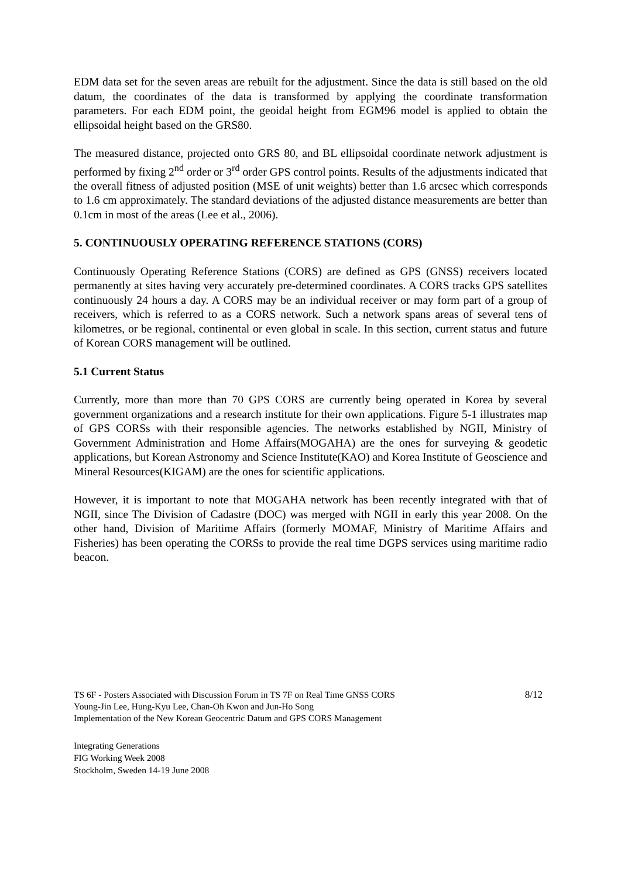EDM data set for the seven areas are rebuilt for the adjustment. Since the data is still based on the old datum, the coordinates of the data is transformed by applying the coordinate transformation parameters. For each EDM point, the geoidal height from EGM96 model is applied to obtain the ellipsoidal height based on the GRS80.
The measured distance, projected onto GRS 80, and BL ellipsoidal coordinate network adjustment is performed by fixing 2<sup>nd</sup> order or 3<sup>rd</sup> order GPS control points. Results of the adjustments indicated that the overall fitness of adjusted position (MSE of unit weights) better than 1.6 arcsec which corresponds to 1.6 cm approximately. The standard deviations of the adjusted distance measurements are better than 0.1cm in most of the areas (Lee et al., 2006).
5. CONTINUOUSLY OPERATING REFERENCE STATIONS (CORS)
Continuously Operating Reference Stations (CORS) are defined as GPS (GNSS) receivers located permanently at sites having very accurately pre-determined coordinates. A CORS tracks GPS satellites continuously 24 hours a day. A CORS may be an individual receiver or may form part of a group of receivers, which is referred to as a CORS network. Such a network spans areas of several tens of kilometres, or be regional, continental or even global in scale. In this section, current status and future of Korean CORS management will be outlined.
5.1 Current Status
Currently, more than more than 70 GPS CORS are currently being operated in Korea by several government organizations and a research institute for their own applications. Figure 5-1 illustrates map of GPS CORSs with their responsible agencies. The networks established by NGII, Ministry of Government Administration and Home Affairs(MOGAHA) are the ones for surveying & geodetic applications, but Korean Astronomy and Science Institute(KAO) and Korea Institute of Geoscience and Mineral Resources(KIGAM) are the ones for scientific applications.
However, it is important to note that MOGAHA network has been recently integrated with that of NGII, since The Division of Cadastre (DOC) was merged with NGII in early this year 2008. On the other hand, Division of Maritime Affairs (formerly MOMAF, Ministry of Maritime Affairs and Fisheries) has been operating the CORSs to provide the real time DGPS services using maritime radio beacon.
TS 6F - Posters Associated with Discussion Forum in TS 7F on Real Time GNSS CORS
Young-Jin Lee, Hung-Kyu Lee, Chan-Oh Kwon and Jun-Ho Song
Implementation of the New Korean Geocentric Datum and GPS CORS Management
8/12
Integrating Generations
FIG Working Week 2008
Stockholm, Sweden 14-19 June 2008